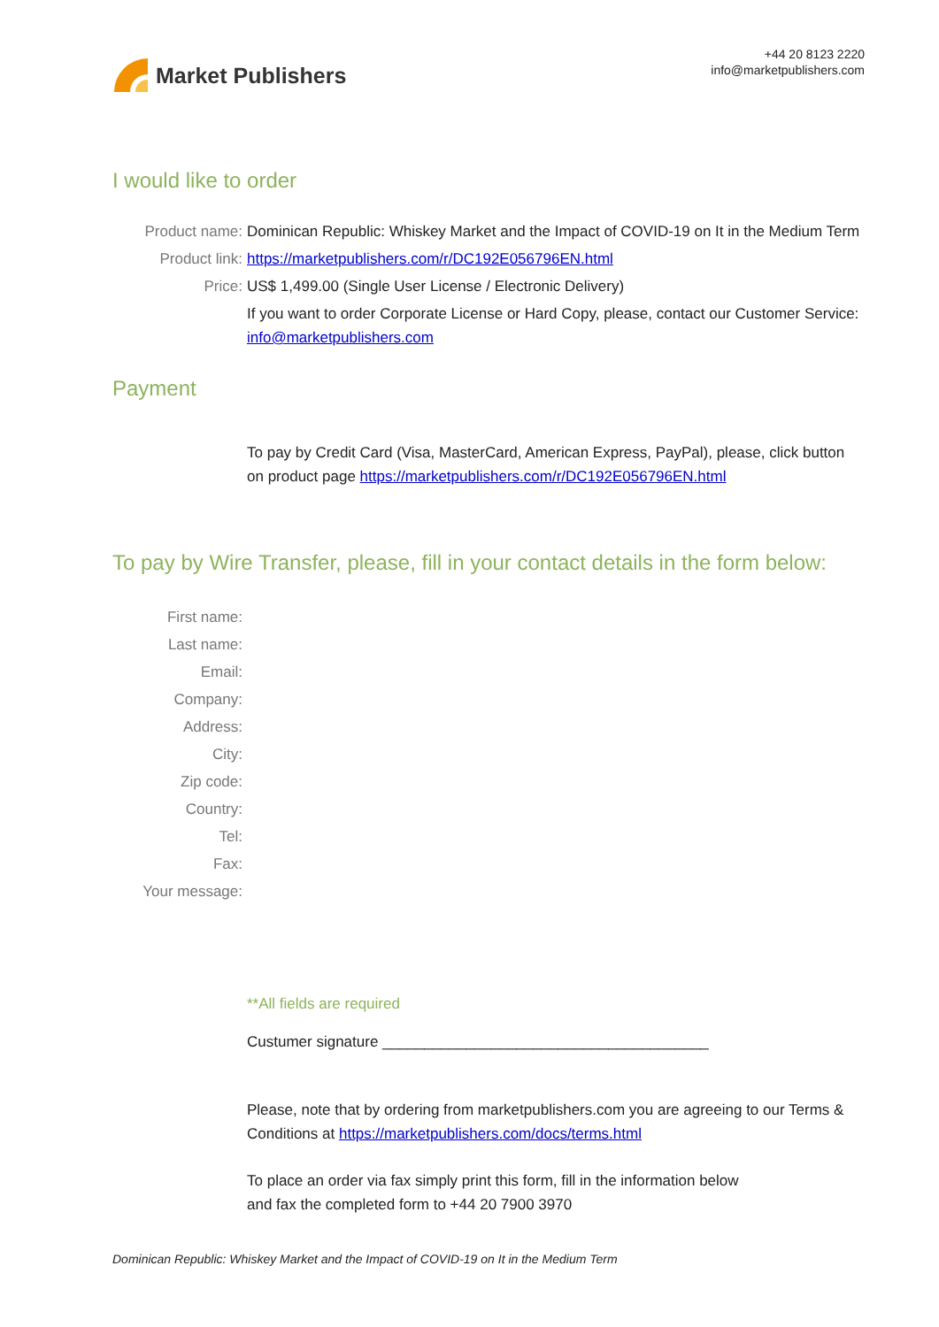Market Publishers
+44 20 8123 2220
info@marketpublishers.com
I would like to order
Product name: Dominican Republic: Whiskey Market and the Impact of COVID-19 on It in the Medium Term
Product link: https://marketpublishers.com/r/DC192E056796EN.html
Price: US$ 1,499.00 (Single User License / Electronic Delivery)
If you want to order Corporate License or Hard Copy, please, contact our Customer Service:
info@marketpublishers.com
Payment
To pay by Credit Card (Visa, MasterCard, American Express, PayPal), please, click button on product page https://marketpublishers.com/r/DC192E056796EN.html
To pay by Wire Transfer, please, fill in your contact details in the form below:
First name:
Last name:
Email:
Company:
Address:
City:
Zip code:
Country:
Tel:
Fax:
Your message:
**All fields are required
Custumer signature _______________________________________
Please, note that by ordering from marketpublishers.com you are agreeing to our Terms & Conditions at https://marketpublishers.com/docs/terms.html
To place an order via fax simply print this form, fill in the information below
and fax the completed form to +44 20 7900 3970
Dominican Republic: Whiskey Market and the Impact of COVID-19 on It in the Medium Term